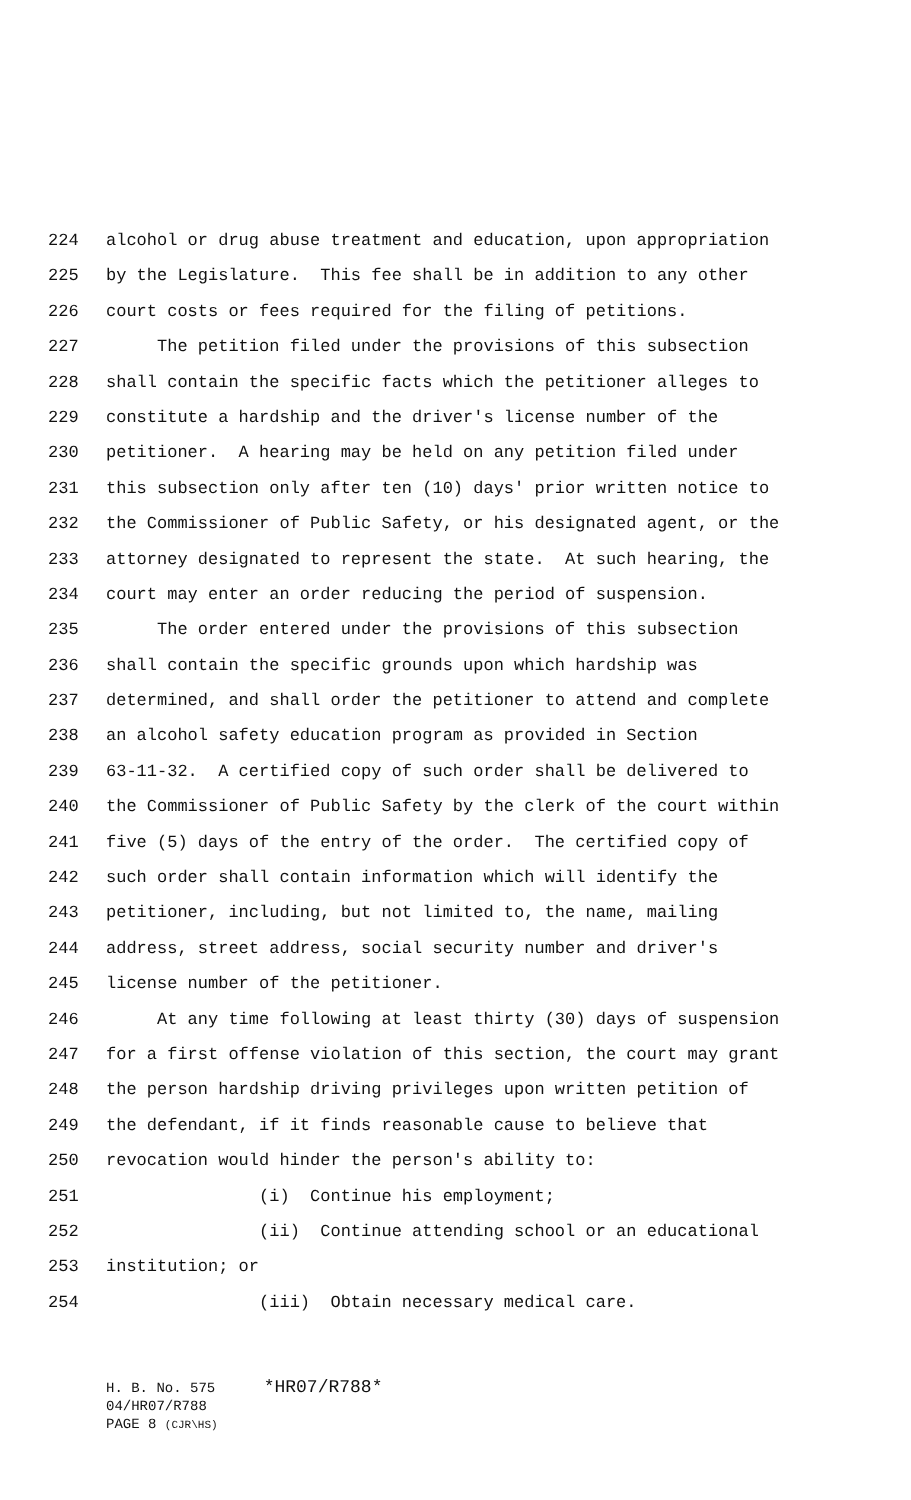224 alcohol or drug abuse treatment and education, upon appropriation
225 by the Legislature. This fee shall be in addition to any other
226 court costs or fees required for the filing of petitions.
227 The petition filed under the provisions of this subsection
228 shall contain the specific facts which the petitioner alleges to
229 constitute a hardship and the driver's license number of the
230 petitioner. A hearing may be held on any petition filed under
231 this subsection only after ten (10) days' prior written notice to
232 the Commissioner of Public Safety, or his designated agent, or the
233 attorney designated to represent the state. At such hearing, the
234 court may enter an order reducing the period of suspension.
235 The order entered under the provisions of this subsection
236 shall contain the specific grounds upon which hardship was
237 determined, and shall order the petitioner to attend and complete
238 an alcohol safety education program as provided in Section
239 63-11-32. A certified copy of such order shall be delivered to
240 the Commissioner of Public Safety by the clerk of the court within
241 five (5) days of the entry of the order. The certified copy of
242 such order shall contain information which will identify the
243 petitioner, including, but not limited to, the name, mailing
244 address, street address, social security number and driver's
245 license number of the petitioner.
246 At any time following at least thirty (30) days of suspension
247 for a first offense violation of this section, the court may grant
248 the person hardship driving privileges upon written petition of
249 the defendant, if it finds reasonable cause to believe that
250 revocation would hinder the person's ability to:
251 (i) Continue his employment;
252 (ii) Continue attending school or an educational
253 institution; or
254 (iii) Obtain necessary medical care.
H. B. No. 575 *HR07/R788*
04/HR07/R788
PAGE 8 (CJR\HS)